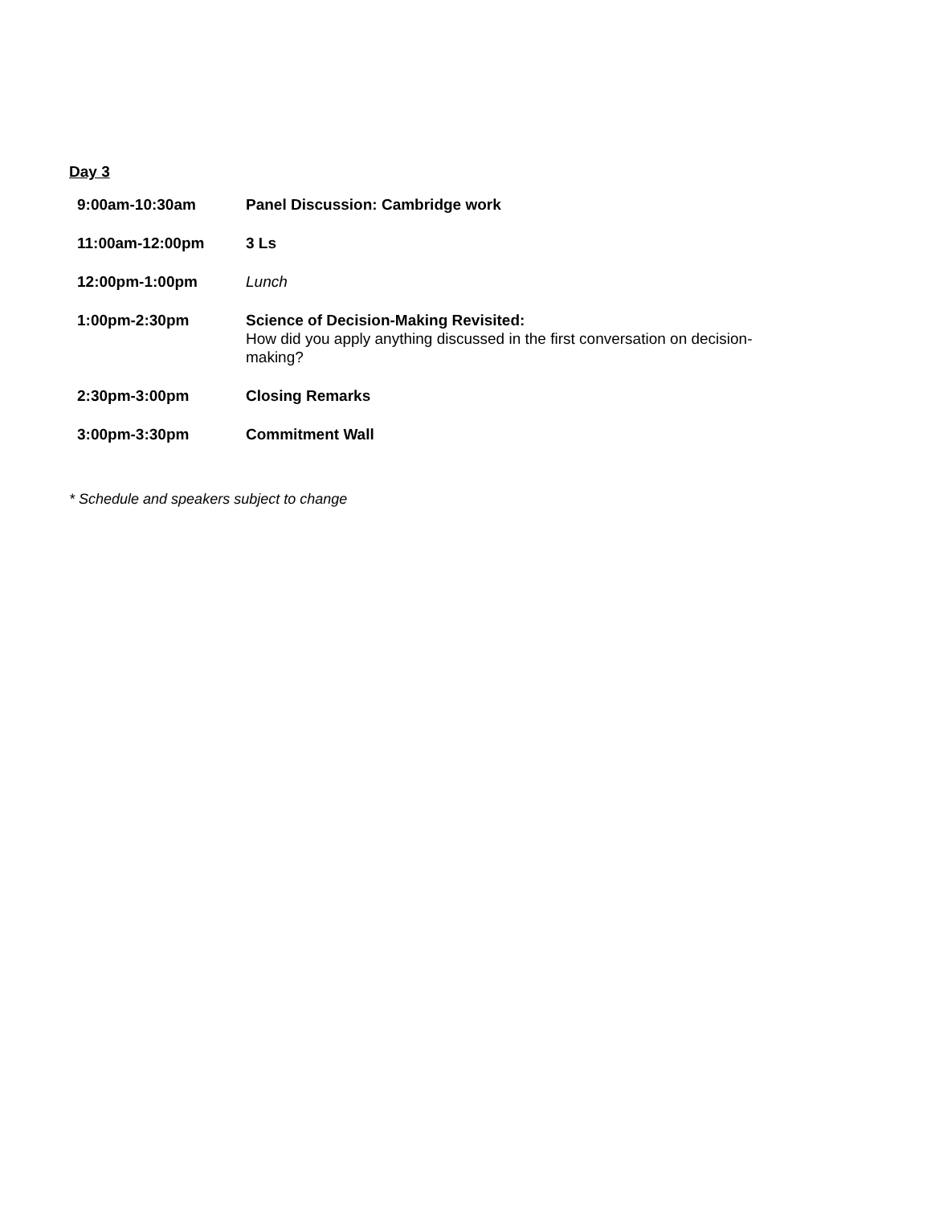Day 3
| 9:00am-10:30am | Panel Discussion: Cambridge work |
| 11:00am-12:00pm | 3 Ls |
| 12:00pm-1:00pm | Lunch |
| 1:00pm-2:30pm | Science of Decision-Making Revisited: How did you apply anything discussed in the first conversation on decision-making? |
| 2:30pm-3:00pm | Closing Remarks |
| 3:00pm-3:30pm | Commitment Wall |
* Schedule and speakers subject to change